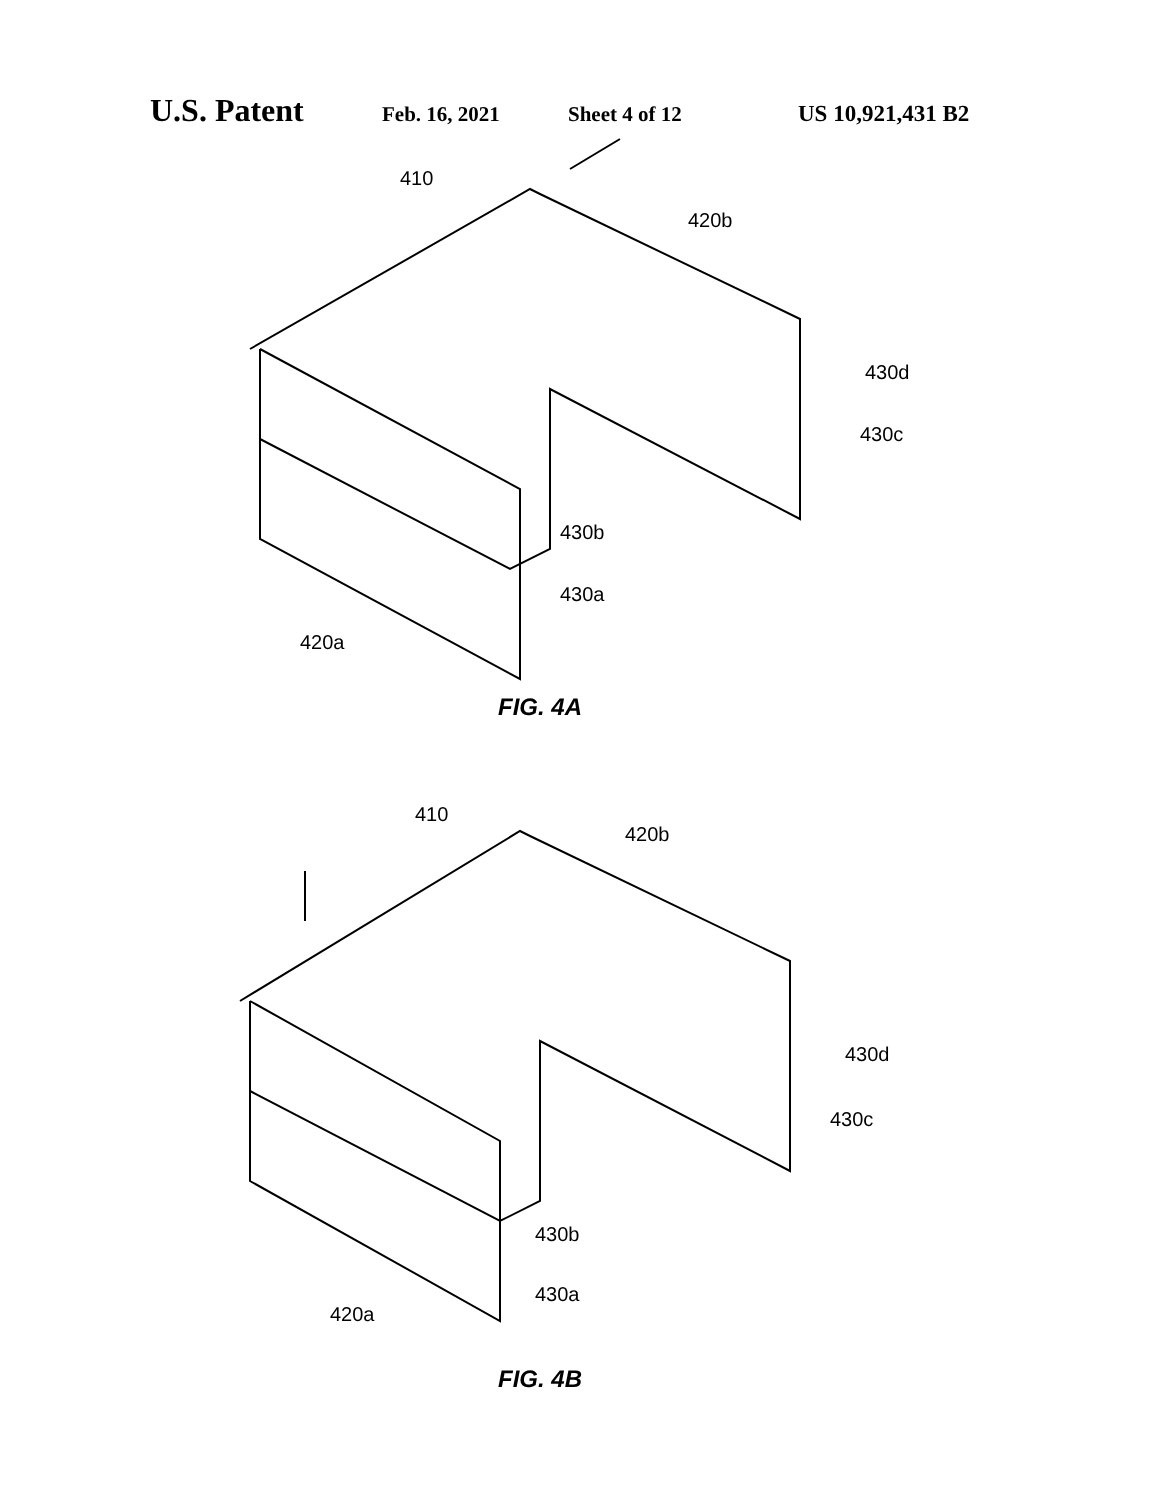U.S. Patent Feb. 16, 2021 Sheet 4 of 12 US 10,921,431 B2
410
420b
430d
430c
430b
430a
420a
FIG. 4A
410
420b
430d
430c
430b
430a
420a
FIG. 4B